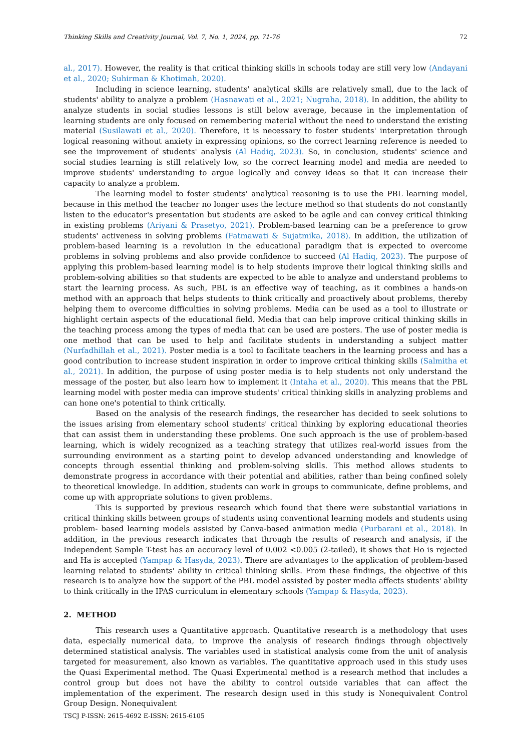Thinking Skills and Creativity Journal, Vol. 7, No. 1, 2024, pp. 71-76 72
al., 2017). However, the reality is that critical thinking skills in schools today are still very low (Andayani et al., 2020; Suhirman & Khotimah, 2020).
Including in science learning, students' analytical skills are relatively small, due to the lack of students' ability to analyze a problem (Hasnawati et al., 2021; Nugraha, 2018). In addition, the ability to analyze students in social studies lessons is still below average, because in the implementation of learning students are only focused on remembering material without the need to understand the existing material (Susilawati et al., 2020). Therefore, it is necessary to foster students' interpretation through logical reasoning without anxiety in expressing opinions, so the correct learning reference is needed to see the improvement of students' analysis (Al Hadiq, 2023). So, in conclusion, students' science and social studies learning is still relatively low, so the correct learning model and media are needed to improve students' understanding to argue logically and convey ideas so that it can increase their capacity to analyze a problem.
The learning model to foster students' analytical reasoning is to use the PBL learning model, because in this method the teacher no longer uses the lecture method so that students do not constantly listen to the educator's presentation but students are asked to be agile and can convey critical thinking in existing problems (Ariyani & Prasetyo, 2021). Problem-based learning can be a preference to grow students' activeness in solving problems (Fatmawati & Sujatmika, 2018). In addition, the utilization of problem-based learning is a revolution in the educational paradigm that is expected to overcome problems in solving problems and also provide confidence to succeed (Al Hadiq, 2023). The purpose of applying this problem-based learning model is to help students improve their logical thinking skills and problem-solving abilities so that students are expected to be able to analyze and understand problems to start the learning process. As such, PBL is an effective way of teaching, as it combines a hands-on method with an approach that helps students to think critically and proactively about problems, thereby helping them to overcome difficulties in solving problems. Media can be used as a tool to illustrate or highlight certain aspects of the educational field. Media that can help improve critical thinking skills in the teaching process among the types of media that can be used are posters. The use of poster media is one method that can be used to help and facilitate students in understanding a subject matter (Nurfadhillah et al., 2021). Poster media is a tool to facilitate teachers in the learning process and has a good contribution to increase student inspiration in order to improve critical thinking skills (Salmitha et al., 2021). In addition, the purpose of using poster media is to help students not only understand the message of the poster, but also learn how to implement it (Intaha et al., 2020). This means that the PBL learning model with poster media can improve students' critical thinking skills in analyzing problems and can hone one's potential to think critically.
Based on the analysis of the research findings, the researcher has decided to seek solutions to the issues arising from elementary school students' critical thinking by exploring educational theories that can assist them in understanding these problems. One such approach is the use of problem-based learning, which is widely recognized as a teaching strategy that utilizes real-world issues from the surrounding environment as a starting point to develop advanced understanding and knowledge of concepts through essential thinking and problem-solving skills. This method allows students to demonstrate progress in accordance with their potential and abilities, rather than being confined solely to theoretical knowledge. In addition, students can work in groups to communicate, define problems, and come up with appropriate solutions to given problems.
This is supported by previous research which found that there were substantial variations in critical thinking skills between groups of students using conventional learning models and students using problem- based learning models assisted by Canva-based animation media (Purbarani et al., 2018). In addition, in the previous research indicates that through the results of research and analysis, if the Independent Sample T-test has an accuracy level of 0.002 <0.005 (2-tailed), it shows that Ho is rejected and Ha is accepted (Yampap & Hasyda, 2023). There are advantages to the application of problem-based learning related to students' ability in critical thinking skills. From these findings, the objective of this research is to analyze how the support of the PBL model assisted by poster media affects students' ability to think critically in the IPAS curriculum in elementary schools (Yampap & Hasyda, 2023).
2. METHOD
This research uses a Quantitative approach. Quantitative research is a methodology that uses data, especially numerical data, to improve the analysis of research findings through objectively determined statistical analysis. The variables used in statistical analysis come from the unit of analysis targeted for measurement, also known as variables. The quantitative approach used in this study uses the Quasi Experimental method. The Quasi Experimental method is a research method that includes a control group but does not have the ability to control outside variables that can affect the implementation of the experiment. The research design used in this study is Nonequivalent Control Group Design. Nonequivalent
TSCJ P-ISSN: 2615-4692 E-ISSN: 2615-6105